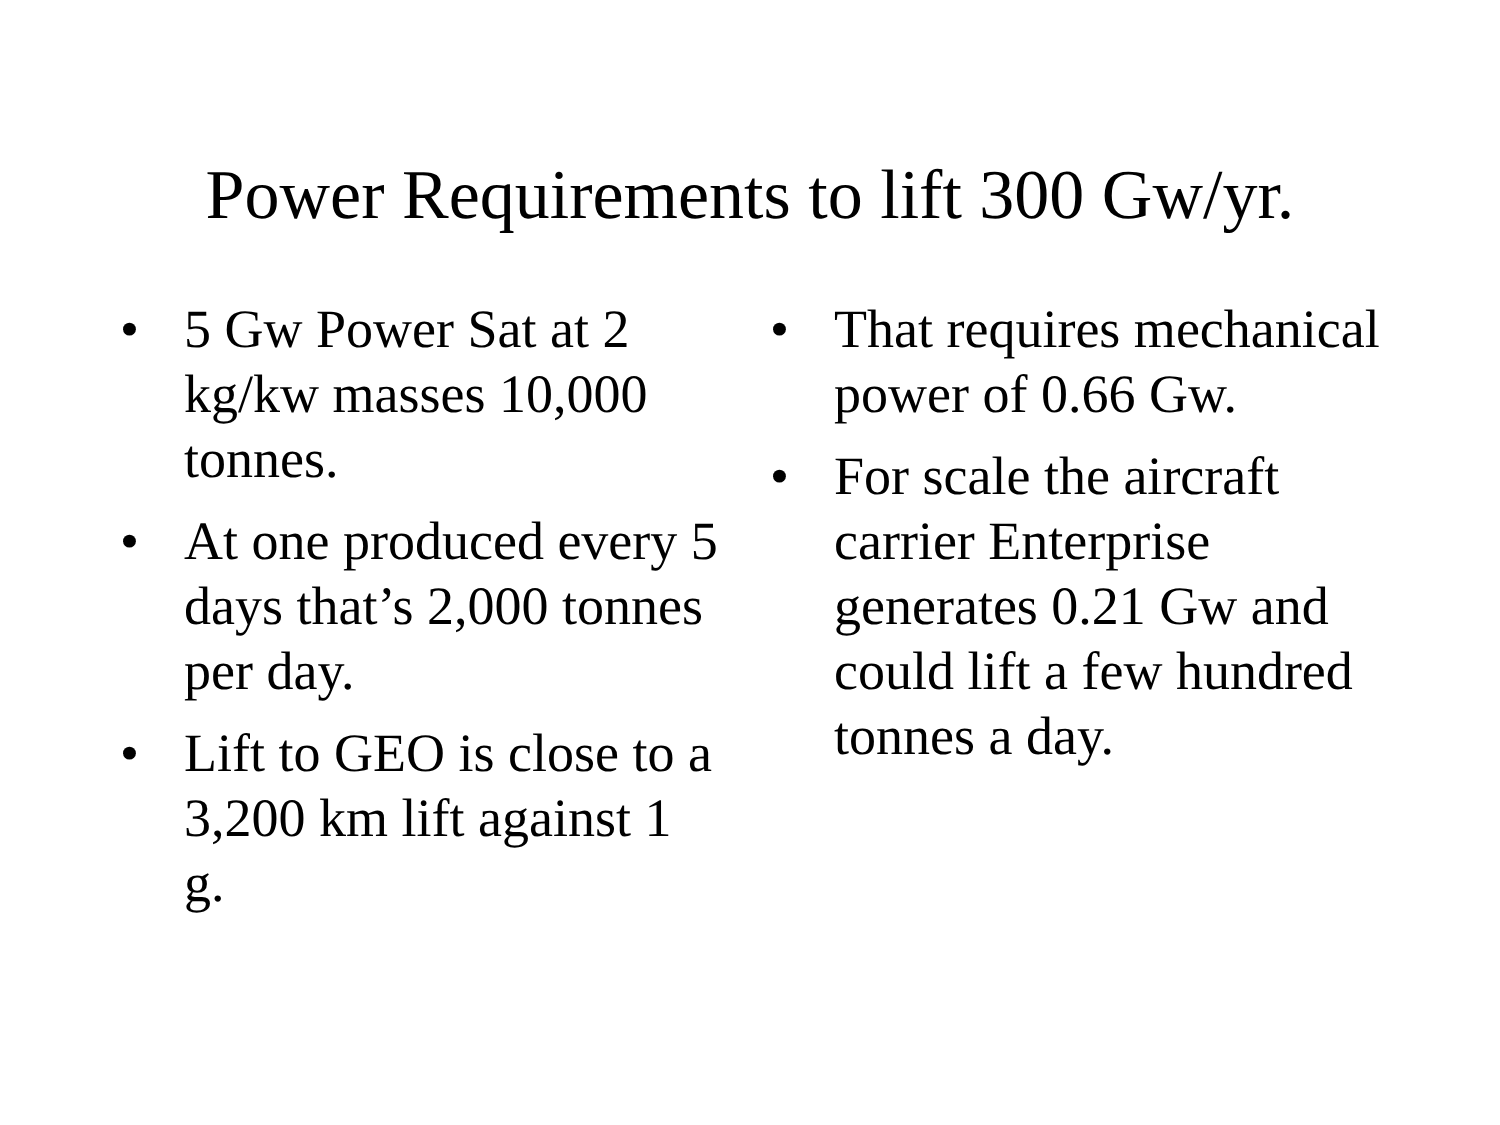Power Requirements to lift 300 Gw/yr.
• 5 Gw Power Sat at 2 kg/kw masses 10,000 tonnes.
• At one produced every 5 days that’s 2,000 tonnes per day.
• Lift to GEO is close to a 3,200 km lift against 1 g.
• That requires mechanical power of 0.66 Gw.
• For scale the aircraft carrier Enterprise generates 0.21 Gw and could lift a few hundred tonnes a day.